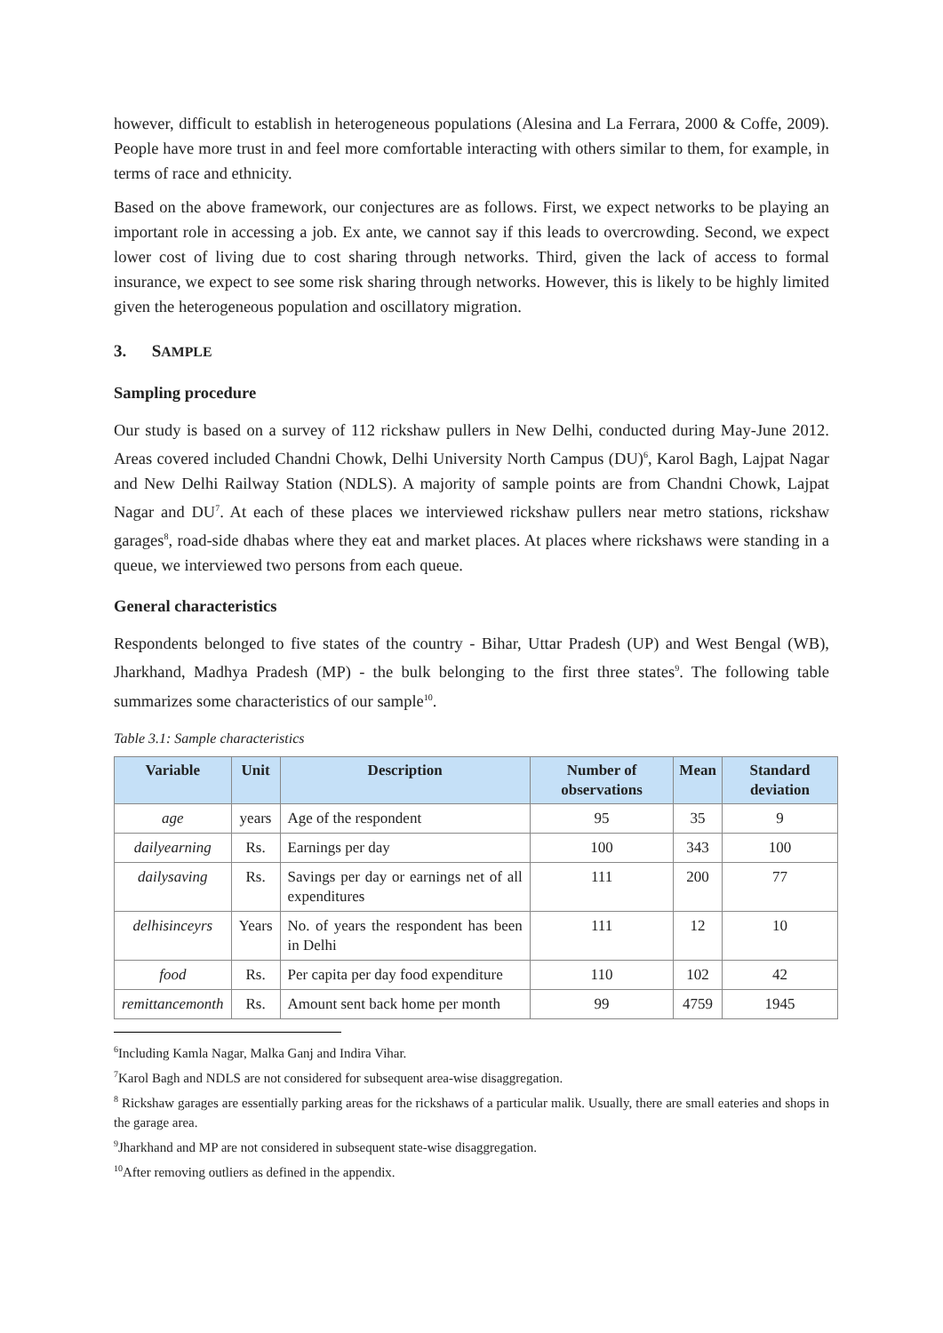however, difficult to establish in heterogeneous populations (Alesina and La Ferrara, 2000 & Coffe, 2009). People have more trust in and feel more comfortable interacting with others similar to them, for example, in terms of race and ethnicity.
Based on the above framework, our conjectures are as follows. First, we expect networks to be playing an important role in accessing a job. Ex ante, we cannot say if this leads to overcrowding. Second, we expect lower cost of living due to cost sharing through networks. Third, given the lack of access to formal insurance, we expect to see some risk sharing through networks. However, this is likely to be highly limited given the heterogeneous population and oscillatory migration.
3. SAMPLE
Sampling procedure
Our study is based on a survey of 112 rickshaw pullers in New Delhi, conducted during May-June 2012. Areas covered included Chandni Chowk, Delhi University North Campus (DU)<sup>6</sup>, Karol Bagh, Lajpat Nagar and New Delhi Railway Station (NDLS). A majority of sample points are from Chandni Chowk, Lajpat Nagar and DU<sup>7</sup>. At each of these places we interviewed rickshaw pullers near metro stations, rickshaw garages<sup>8</sup>, road-side dhabas where they eat and market places. At places where rickshaws were standing in a queue, we interviewed two persons from each queue.
General characteristics
Respondents belonged to five states of the country - Bihar, Uttar Pradesh (UP) and West Bengal (WB), Jharkhand, Madhya Pradesh (MP) - the bulk belonging to the first three states<sup>9</sup>. The following table summarizes some characteristics of our sample<sup>10</sup>.
Table 3.1: Sample characteristics
| Variable | Unit | Description | Number of observations | Mean | Standard deviation |
| --- | --- | --- | --- | --- | --- |
| age | years | Age of the respondent | 95 | 35 | 9 |
| dailyearning | Rs. | Earnings per day | 100 | 343 | 100 |
| dailysaving | Rs. | Savings per day or earnings net of all expenditures | 111 | 200 | 77 |
| delhisinceyrs | Years | No. of years the respondent has been in Delhi | 111 | 12 | 10 |
| food | Rs. | Per capita per day food expenditure | 110 | 102 | 42 |
| remittancemonth | Rs. | Amount sent back home per month | 99 | 4759 | 1945 |
<sup>6</sup> Including Kamla Nagar, Malka Ganj and Indira Vihar.
<sup>7</sup> Karol Bagh and NDLS are not considered for subsequent area-wise disaggregation.
<sup>8</sup> Rickshaw garages are essentially parking areas for the rickshaws of a particular malik. Usually, there are small eateries and shops in the garage area.
<sup>9</sup> Jharkhand and MP are not considered in subsequent state-wise disaggregation.
<sup>10</sup> After removing outliers as defined in the appendix.